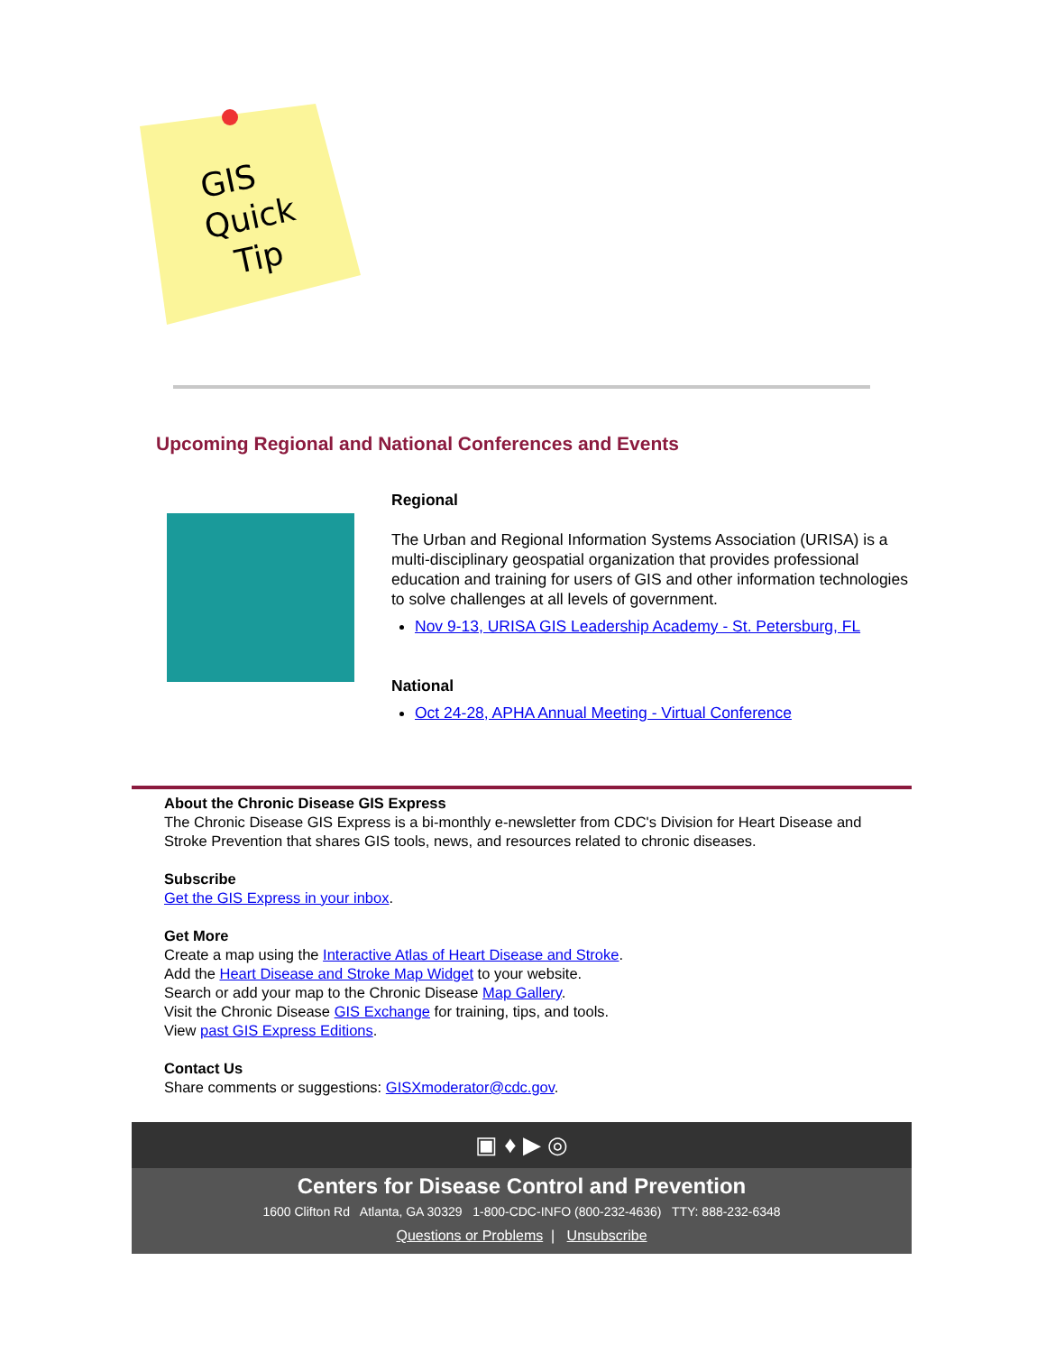GIS
Quick
Tip
Upcoming Regional and National Conferences and Events
Regional
The Urban and Regional Information Systems Association (URISA) is a multi-disciplinary geospatial organization that provides professional education and training for users of GIS and other information technologies to solve challenges at all levels of government.
Nov 9-13, URISA GIS Leadership Academy - St. Petersburg, FL
National
Oct 24-28, APHA Annual Meeting - Virtual Conference
About the Chronic Disease GIS Express
The Chronic Disease GIS Express is a bi-monthly e-newsletter from CDC's Division for Heart Disease and Stroke Prevention that shares GIS tools, news, and resources related to chronic diseases.
Subscribe
Get the GIS Express in your inbox.
Get More
Create a map using the Interactive Atlas of Heart Disease and Stroke.
Add the Heart Disease and Stroke Map Widget to your website.
Search or add your map to the Chronic Disease Map Gallery.
Visit the Chronic Disease GIS Exchange for training, tips, and tools.
View past GIS Express Editions.
Contact Us
Share comments or suggestions: GISXmoderator@cdc.gov.
▣ ♦ ▶ ◎
Centers for Disease Control and Prevention
1600 Clifton Rd Atlanta, GA 30329 1-800-CDC-INFO (800-232-4636) TTY: 888-232-6348
Questions or Problems | Unsubscribe